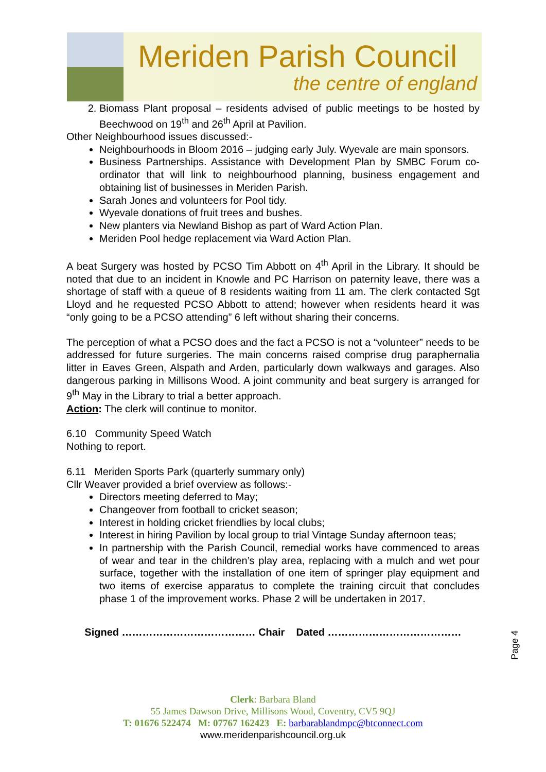Meriden Parish Council
the centre of england
2. Biomass Plant proposal – residents advised of public meetings to be hosted by Beechwood on 19<sup>th</sup> and 26<sup>th</sup> April at Pavilion.
Other Neighbourhood issues discussed:-
Neighbourhoods in Bloom 2016 – judging early July. Wyevale are main sponsors.
Business Partnerships. Assistance with Development Plan by SMBC Forum co-ordinator that will link to neighbourhood planning, business engagement and obtaining list of businesses in Meriden Parish.
Sarah Jones and volunteers for Pool tidy.
Wyevale donations of fruit trees and bushes.
New planters via Newland Bishop as part of Ward Action Plan.
Meriden Pool hedge replacement via Ward Action Plan.
A beat Surgery was hosted by PCSO Tim Abbott on 4<sup>th</sup> April in the Library. It should be noted that due to an incident in Knowle and PC Harrison on paternity leave, there was a shortage of staff with a queue of 8 residents waiting from 11 am. The clerk contacted Sgt Lloyd and he requested PCSO Abbott to attend; however when residents heard it was “only going to be a PCSO attending” 6 left without sharing their concerns.
The perception of what a PCSO does and the fact a PCSO is not a “volunteer” needs to be addressed for future surgeries. The main concerns raised comprise drug paraphernalia litter in Eaves Green, Alspath and Arden, particularly down walkways and garages. Also dangerous parking in Millisons Wood. A joint community and beat surgery is arranged for 9<sup>th</sup> May in the Library to trial a better approach.
Action: The clerk will continue to monitor.
6.10 Community Speed Watch
Nothing to report.
6.11 Meriden Sports Park (quarterly summary only)
Cllr Weaver provided a brief overview as follows:-
Directors meeting deferred to May;
Changeover from football to cricket season;
Interest in holding cricket friendlies by local clubs;
Interest in hiring Pavilion by local group to trial Vintage Sunday afternoon teas;
In partnership with the Parish Council, remedial works have commenced to areas of wear and tear in the children’s play area, replacing with a mulch and wet pour surface, together with the installation of one item of springer play equipment and two items of exercise apparatus to complete the training circuit that concludes phase 1 of the improvement works. Phase 2 will be undertaken in 2017.
Signed ………………………………… Chair Dated …………………………………
Page 4
Clerk: Barbara Bland
55 James Dawson Drive, Millisons Wood, Coventry, CV5 9QJ
T: 01676 522474 M: 07767 162423 E: barbarablandmpc@btconnect.com
www.meridenparishcouncil.org.uk